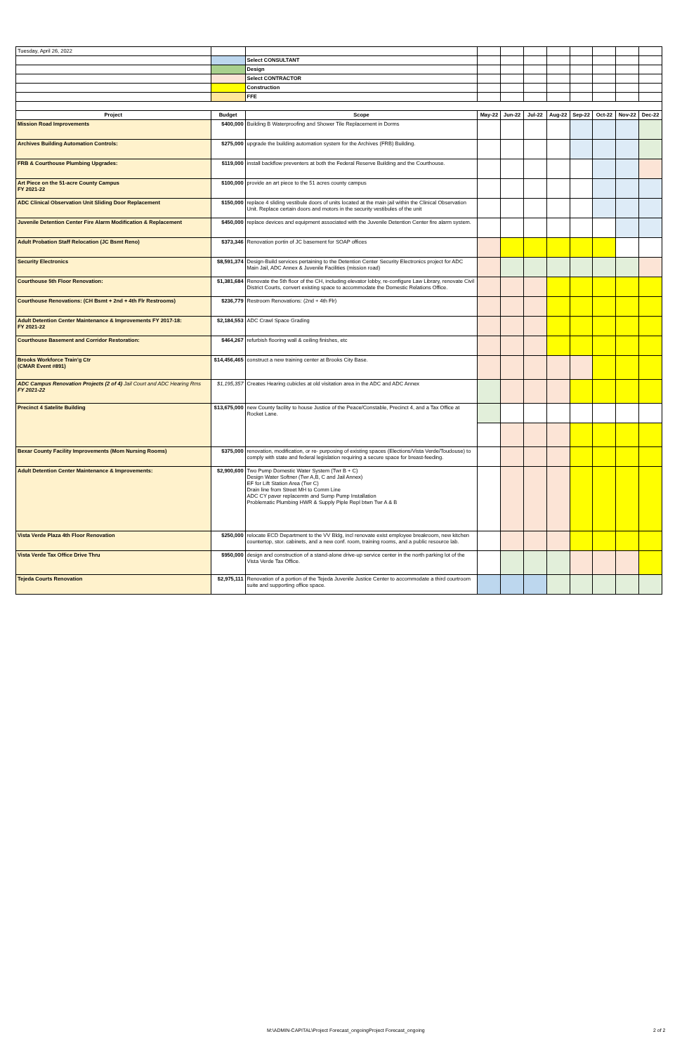| Tuesday, April 26, 2022 | | | | | | | | | | |
| | | Select CONSULTANT | | | | | | | | |
| | | Design | | | | | | | | |
| | | Select CONTRACTOR | | | | | | | | |
| | | Construction | | | | | | | | |
| | | FFE | | | | | | | | |
| Project | Budget | Scope | May-22 | Jun-22 | Jul-22 | Aug-22 | Sep-22 | Oct-22 | Nov-22 | Dec-22 |
| Mission Road Improvements | $400,000 | Building B Waterproofing and Shower Tile Replacement in Dorms | | | | | | | | |
| Archives Building Automation Controls: | $275,000 | upgrade the building automation system for the Archives (FRB) Building. | | | | | | | | |
| FRB & Courthouse Plumbing Upgrades: | $119,000 | install backflow preventers at both the Federal Reserve Building and the Courthouse. | | | | | | | | |
| Art Piece on the 51-acre County Campus FY 2021-22 | $100,000 | provide an art piece to the 51 acres county campus | | | | | | | | |
| ADC Clinical Observation Unit Sliding Door Replacement | $150,000 | replace 4 sliding vestibule doors of units located at the main jail within the Clinical Observation Unit. Replace certain doors and motors in the security vestibules of the unit | | | | | | | | |
| Juvenile Detention Center Fire Alarm Modification & Replacement | $450,000 | replace devices and equipment associated with the Juvenile Detention Center fire alarm system. | | | | | | | | |
| Adult Probation Staff Relocation (JC Bsmt Reno) | $373,346 | Renovation portin of JC basement for SOAP offices | | | | | | | | |
| Security Electronics | $8,591,374 | Design-Build services pertaining to the Detention Center Security Electronics project for ADC Main Jail, ADC Annex & Juvenile Facilities (mission road) | | | | | | | | |
| Courthouse 5th Floor Renovation: | $1,381,684 | Renovate the 5th floor of the CH, including elevator lobby, re-configure Law Library, renovate Civil District Courts, convert existing space to accommodate the Domestic Relations Office. | | | | | | | | |
| Courthouse Renovations: (CH Bsmt + 2nd + 4th Flr Restrooms) | $236,779 | Restroom Renovations: (2nd + 4th Flr) | | | | | | | | |
| Adult Detention Center Maintenance & Improvements FY 2017-18: FY 2021-22 | $2,184,553 | ADC Crawl Space Grading | | | | | | | | |
| Courthouse Basement and Corridor Restoration: | $464,267 | refurbish flooring wall & ceiling finishes, etc | | | | | | | | |
| Brooks Workforce Train'g Ctr (CMAR Event #891) | $14,456,465 | construct a new training center at Brooks City Base. | | | | | | | | |
| ADC Campus Renovation Projects (2 of 4) Jail Court and ADC Hearing Rms FY 2021-22 | $1,195,357 | Creates Hearing cubicles at old visitation area in the ADC and ADC Annex | | | | | | | | |
| Precinct 4 Satelite Building | $13,675,000 | new County facility to house Justice of the Peace/Constable, Precinct 4, and a Tax Office at Rocket Lane. | | | | | | | | |
| Bexar County Facility Improvements (Mom Nursing Rooms) | $375,000 | renovation, modification, or re- purposing of existing spaces (Elections/Vista Verde/Toudouse) to comply with state and federal legislation requiring a secure space for breast-feeding. | | | | | | | | |
| Adult Detention Center Maintenance & Improvements: | $2,900,600 | Two Pump Domestic Water System (Twr B + C) Design Water Softner (Twr A,B, C and Jail Annex) EF for Lift Station Area (Twr C) Drain line from Street MH to Comm Line ADC CY paver replacemtn and Sump Pump Installation Problematic Plumbing HWR & Supply Piple Repl btwn Twr A & B | | | | | | | | |
| Vista Verde Plaza 4th Floor Renovation | $250,000 | relocate ECD Department to the VV Bldg, incl renovate exist employee breakroom, new kitchen countertop, stor. cabinets, and a new conf. room, training rooms, and a public resource lab. | | | | | | | | |
| Vista Verde Tax Office Drive Thru | $950,000 | design and construction of a stand-alone drive-up service center in the north parking lot of the Vista Verde Tax Office. | | | | | | | | |
| Tejeda Courts Renovation | $2,975,111 | Renovation of a portion of the Tejeda Juvenile Justice Center to accommodate a third courtroom suite and supporting office space. | | | | | | | | |
M:\ADMIN-CAPITAL\Project Forecast_ongoingProject Forecast_ongoing
2 of 2